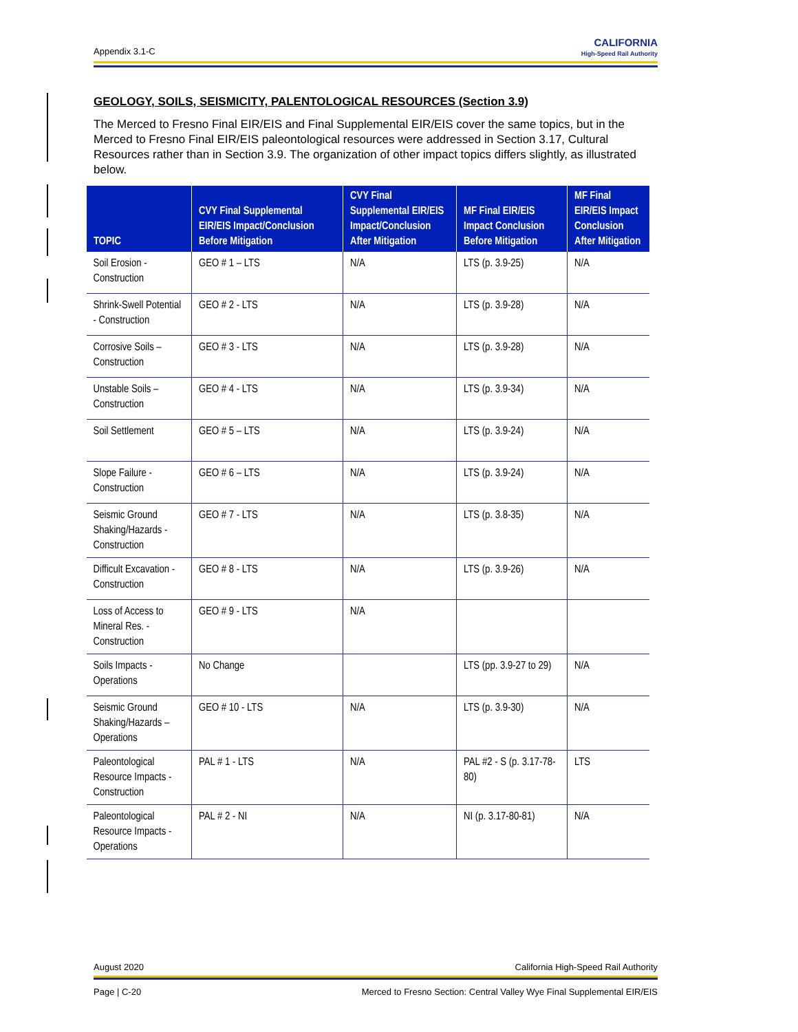Appendix 3.1-C
CALIFORNIA
High-Speed Rail Authority
GEOLOGY, SOILS, SEISMICITY, PALENTOLOGICAL RESOURCES (Section 3.9)
The Merced to Fresno Final EIR/EIS and Final Supplemental EIR/EIS cover the same topics, but in the Merced to Fresno Final EIR/EIS paleontological resources were addressed in Section 3.17, Cultural Resources rather than in Section 3.9. The organization of other impact topics differs slightly, as illustrated below.
| TOPIC | CVY Final Supplemental EIR/EIS Impact/Conclusion Before Mitigation | CVY Final Supplemental EIR/EIS Impact/Conclusion After Mitigation | MF Final EIR/EIS Impact Conclusion Before Mitigation | MF Final EIR/EIS Impact Conclusion After Mitigation |
| --- | --- | --- | --- | --- |
| Soil Erosion - Construction | GEO # 1 – LTS | N/A | LTS (p. 3.9-25) | N/A |
| Shrink-Swell Potential - Construction | GEO # 2 - LTS | N/A | LTS (p. 3.9-28) | N/A |
| Corrosive Soils – Construction | GEO # 3 - LTS | N/A | LTS (p. 3.9-28) | N/A |
| Unstable Soils – Construction | GEO # 4 - LTS | N/A | LTS (p. 3.9-34) | N/A |
| Soil Settlement | GEO # 5 – LTS | N/A | LTS (p. 3.9-24) | N/A |
| Slope Failure - Construction | GEO # 6 – LTS | N/A | LTS (p. 3.9-24) | N/A |
| Seismic Ground Shaking/Hazards - Construction | GEO # 7 - LTS | N/A | LTS (p. 3.8-35) | N/A |
| Difficult Excavation - Construction | GEO # 8 - LTS | N/A | LTS (p. 3.9-26) | N/A |
| Loss of Access to Mineral Res. - Construction | GEO # 9 - LTS | N/A | | |
| Soils Impacts - Operations | No Change | | LTS (pp. 3.9-27 to 29) | N/A |
| Seismic Ground Shaking/Hazards – Operations | GEO # 10 - LTS | N/A | LTS (p. 3.9-30) | N/A |
| Paleontological Resource Impacts - Construction | PAL # 1 - LTS | N/A | PAL #2 - S (p. 3.17-78-80) | LTS |
| Paleontological Resource Impacts - Operations | PAL # 2 - NI | N/A | NI (p. 3.17-80-81) | N/A |
August 2020 California High-Speed Rail Authority
Page | C-20 Merced to Fresno Section: Central Valley Wye Final Supplemental EIR/EIS